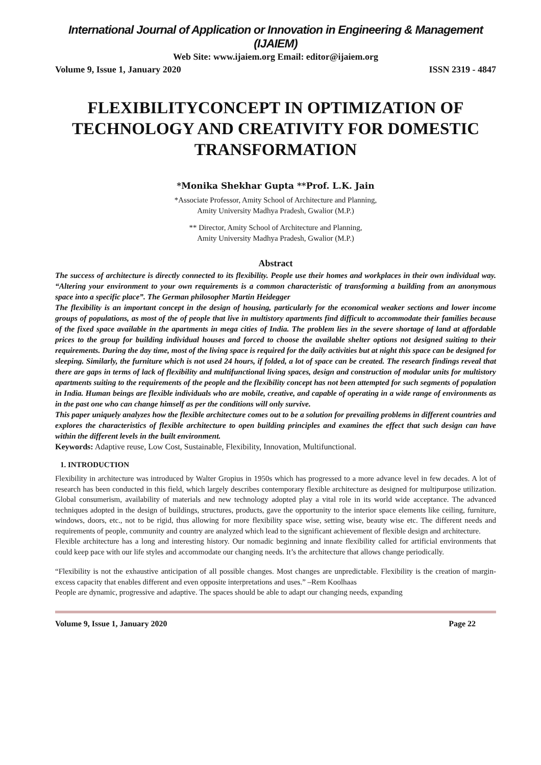International Journal of Application or Innovation in Engineering & Management (IJAIEM)
Web Site: www.ijaiem.org Email: editor@ijaiem.org
Volume 9, Issue 1, January 2020 ISSN 2319 - 4847
FLEXIBILITYCONCEPT IN OPTIMIZATION OF TECHNOLOGY AND CREATIVITY FOR DOMESTIC TRANSFORMATION
*Monika Shekhar Gupta **Prof. L.K. Jain
*Associate Professor, Amity School of Architecture and Planning,
Amity University Madhya Pradesh, Gwalior (M.P.)
** Director, Amity School of Architecture and Planning,
Amity University Madhya Pradesh, Gwalior (M.P.)
Abstract
The success of architecture is directly connected to its flexibility. People use their homes and workplaces in their own individual way. “Altering your environment to your own requirements is a common characteristic of transforming a building from an anonymous space into a specific place”. The German philosopher Martin Heidegger
The flexibility is an important concept in the design of housing, particularly for the economical weaker sections and lower income groups of populations, as most of the of people that live in multistory apartments find difficult to accommodate their families because of the fixed space available in the apartments in mega cities of India. The problem lies in the severe shortage of land at affordable prices to the group for building individual houses and forced to choose the available shelter options not designed suiting to their requirements. During the day time, most of the living space is required for the daily activities but at night this space can be designed for sleeping. Similarly, the furniture which is not used 24 hours, if folded, a lot of space can be created. The research findings reveal that there are gaps in terms of lack of flexibility and multifunctional living spaces, design and construction of modular units for multistory apartments suiting to the requirements of the people and the flexibility concept has not been attempted for such segments of population in India. Human beings are flexible individuals who are mobile, creative, and capable of operating in a wide range of environments as in the past one who can change himself as per the conditions will only survive.
This paper uniquely analyzes how the flexible architecture comes out to be a solution for prevailing problems in different countries and explores the characteristics of flexible architecture to open building principles and examines the effect that such design can have within the different levels in the built environment.
Keywords: Adaptive reuse, Low Cost, Sustainable, Flexibility, Innovation, Multifunctional.
1. INTRODUCTION
Flexibility in architecture was introduced by Walter Gropius in 1950s which has progressed to a more advance level in few decades. A lot of research has been conducted in this field, which largely describes contemporary flexible architecture as designed for multipurpose utilization. Global consumerism, availability of materials and new technology adopted play a vital role in its world wide acceptance. The advanced techniques adopted in the design of buildings, structures, products, gave the opportunity to the interior space elements like ceiling, furniture, windows, doors, etc., not to be rigid, thus allowing for more flexibility space wise, setting wise, beauty wise etc. The different needs and requirements of people, community and country are analyzed which lead to the significant achievement of flexible design and architecture.
Flexible architecture has a long and interesting history. Our nomadic beginning and innate flexibility called for artificial environments that could keep pace with our life styles and accommodate our changing needs. It’s the architecture that allows change periodically.
“Flexibility is not the exhaustive anticipation of all possible changes. Most changes are unpredictable. Flexibility is the creation of margin-excess capacity that enables different and even opposite interpretations and uses.” –Rem Koolhaas
People are dynamic, progressive and adaptive. The spaces should be able to adapt our changing needs, expanding
Volume 9, Issue 1, January 2020 Page 22